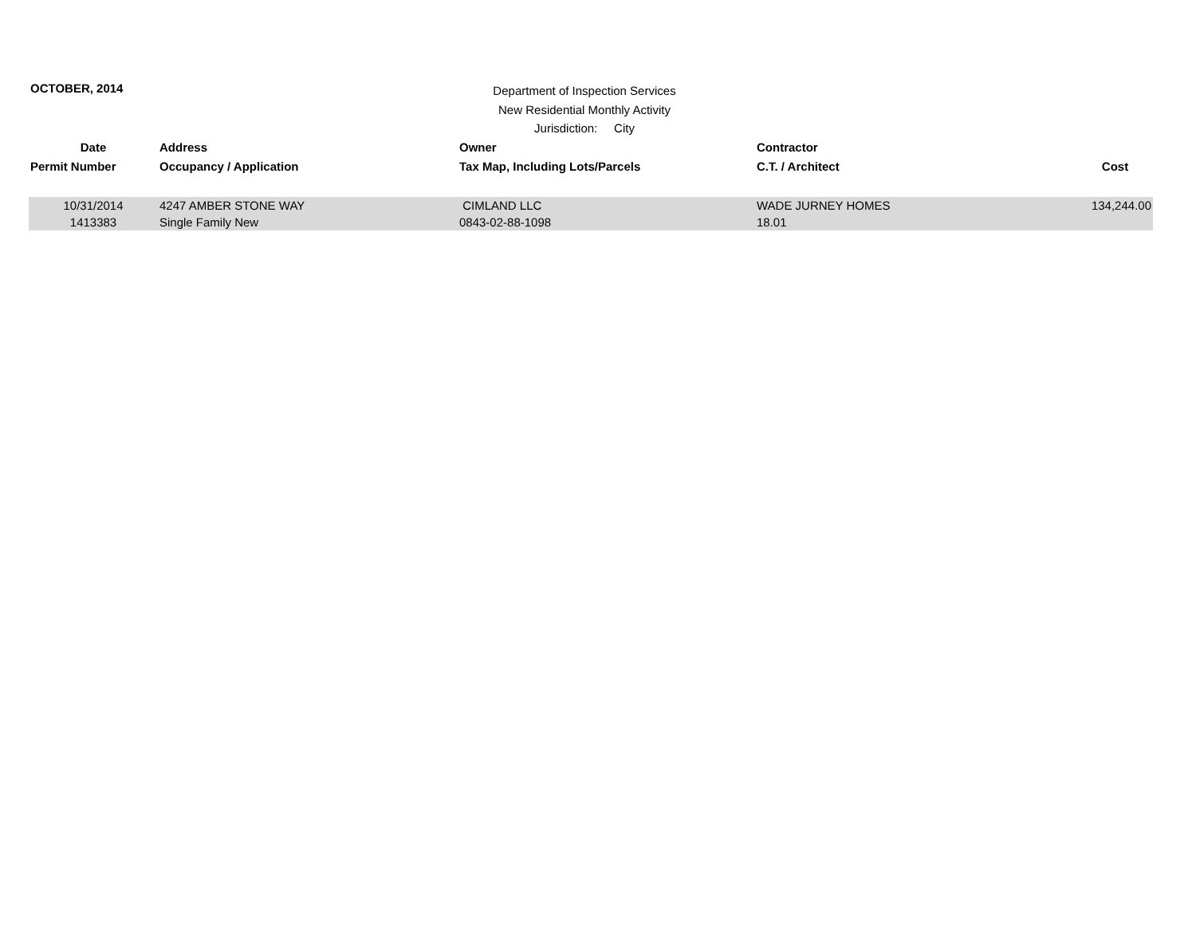OCTOBER, 2014
Department of Inspection Services
New Residential Monthly Activity
Jurisdiction: City
| Date | Address | Owner | Contractor | |
| --- | --- | --- | --- | --- |
| Permit Number | Occupancy / Application | Tax Map, Including Lots/Parcels | C.T. / Architect | Cost |
| 10/31/2014 | 4247 AMBER STONE WAY | CIMLAND LLC | WADE JURNEY HOMES | 134,244.00 |
| 1413383 | Single Family New | 0843-02-88-1098 | 18.01 | |